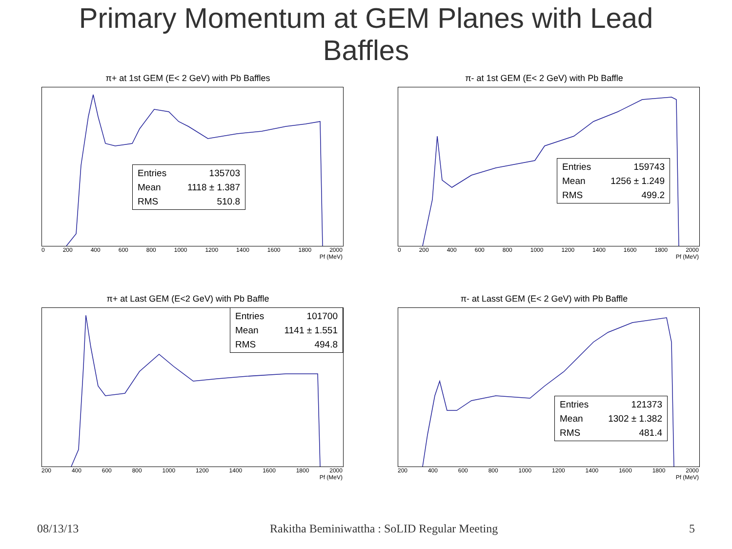Primary Momentum at GEM Planes with Lead
Baffles
π+ at 1st GEM (E< 2 GeV) with Pb Baffles
Entries 135703
Mean 1118 ± 1.387
RMS 510.8
0 200 400 600 800 1000 1200 1400 1600 1800 2000
Pf (MeV)
π- at 1st GEM (E< 2 GeV) with Pb Baffle
Entries 159743
Mean 1256 ± 1.249
RMS 499.2
0 200 400 600 800 1000 1200 1400 1600 1800 2000
Pf (MeV)
π+ at Last GEM (E<2 GeV) with Pb Baffle
Entries 101700
Mean 1141 ± 1.551
RMS 494.8
200 400 600 800 1000 1200 1400 1600 1800 2000
Pf (MeV)
π- at Lasst GEM (E< 2 GeV) with Pb Baffle
Entries 121373
Mean 1302 ± 1.382
RMS 481.4
200 400 600 800 1000 1200 1400 1600 1800 2000
Pf (MeV)
08/13/13 Rakitha Beminiwattha : SoLID Regular Meeting 5